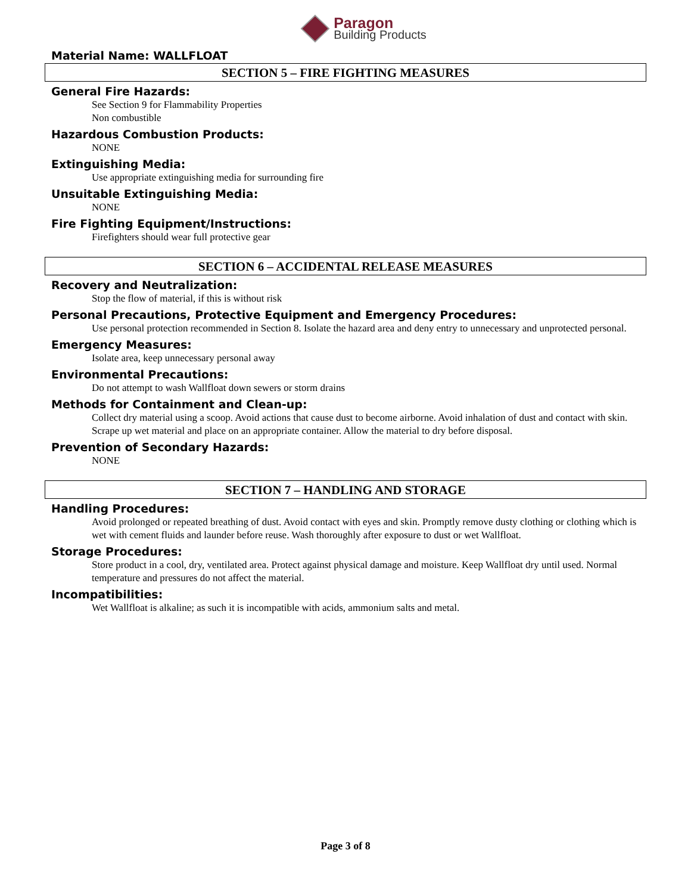Paragon
Building Products
Material Name: WALLFLOAT
SECTION 5 – FIRE FIGHTING MEASURES
General Fire Hazards:
See Section 9 for Flammability Properties
Non combustible
Hazardous Combustion Products:
NONE
Extinguishing Media:
Use appropriate extinguishing media for surrounding fire
Unsuitable Extinguishing Media:
NONE
Fire Fighting Equipment/Instructions:
Firefighters should wear full protective gear
SECTION 6 – ACCIDENTAL RELEASE MEASURES
Recovery and Neutralization:
Stop the flow of material, if this is without risk
Personal Precautions, Protective Equipment and Emergency Procedures:
Use personal protection recommended in Section 8. Isolate the hazard area and deny entry to unnecessary and unprotected personal.
Emergency Measures:
Isolate area, keep unnecessary personal away
Environmental Precautions:
Do not attempt to wash Wallfloat down sewers or storm drains
Methods for Containment and Clean-up:
Collect dry material using a scoop. Avoid actions that cause dust to become airborne. Avoid inhalation of dust and contact with skin. Scrape up wet material and place on an appropriate container. Allow the material to dry before disposal.
Prevention of Secondary Hazards:
NONE
SECTION 7 – HANDLING AND STORAGE
Handling Procedures:
Avoid prolonged or repeated breathing of dust. Avoid contact with eyes and skin. Promptly remove dusty clothing or clothing which is wet with cement fluids and launder before reuse. Wash thoroughly after exposure to dust or wet Wallfloat.
Storage Procedures:
Store product in a cool, dry, ventilated area. Protect against physical damage and moisture. Keep Wallfloat dry until used. Normal temperature and pressures do not affect the material.
Incompatibilities:
Wet Wallfloat is alkaline; as such it is incompatible with acids, ammonium salts and metal.
Page 3 of 8